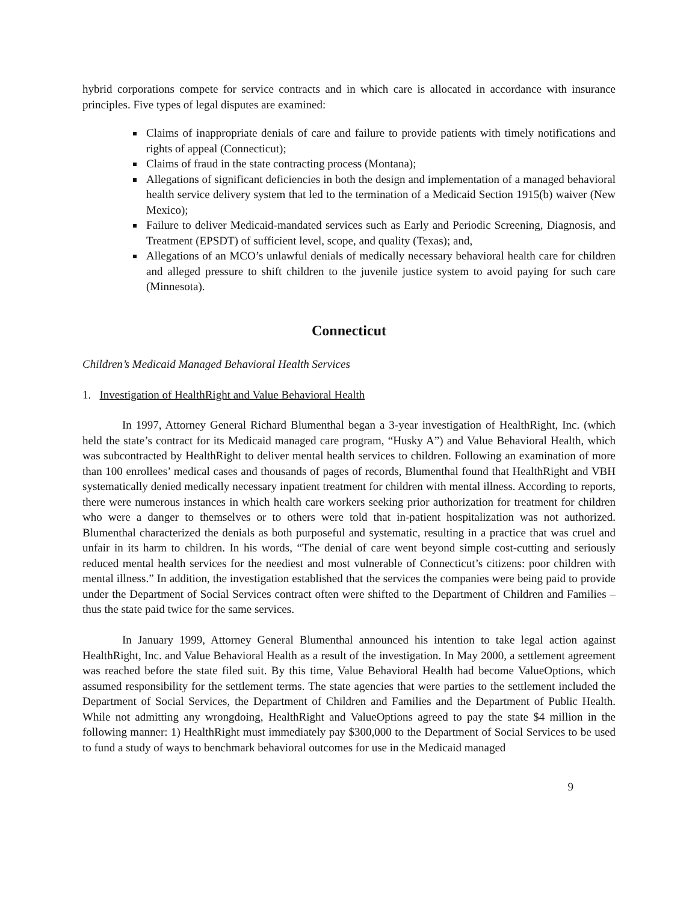hybrid corporations compete for service contracts and in which care is allocated in accordance with insurance principles. Five types of legal disputes are examined:
Claims of inappropriate denials of care and failure to provide patients with timely notifications and rights of appeal (Connecticut);
Claims of fraud in the state contracting process (Montana);
Allegations of significant deficiencies in both the design and implementation of a managed behavioral health service delivery system that led to the termination of a Medicaid Section 1915(b) waiver (New Mexico);
Failure to deliver Medicaid-mandated services such as Early and Periodic Screening, Diagnosis, and Treatment (EPSDT) of sufficient level, scope, and quality (Texas); and,
Allegations of an MCO’s unlawful denials of medically necessary behavioral health care for children and alleged pressure to shift children to the juvenile justice system to avoid paying for such care (Minnesota).
Connecticut
Children’s Medicaid Managed Behavioral Health Services
1. Investigation of HealthRight and Value Behavioral Health
In 1997, Attorney General Richard Blumenthal began a 3-year investigation of HealthRight, Inc. (which held the state’s contract for its Medicaid managed care program, “Husky A”) and Value Behavioral Health, which was subcontracted by HealthRight to deliver mental health services to children. Following an examination of more than 100 enrollees’ medical cases and thousands of pages of records, Blumenthal found that HealthRight and VBH systematically denied medically necessary inpatient treatment for children with mental illness. According to reports, there were numerous instances in which health care workers seeking prior authorization for treatment for children who were a danger to themselves or to others were told that in-patient hospitalization was not authorized. Blumenthal characterized the denials as both purposeful and systematic, resulting in a practice that was cruel and unfair in its harm to children. In his words, “The denial of care went beyond simple cost-cutting and seriously reduced mental health services for the neediest and most vulnerable of Connecticut’s citizens: poor children with mental illness.” In addition, the investigation established that the services the companies were being paid to provide under the Department of Social Services contract often were shifted to the Department of Children and Families – thus the state paid twice for the same services.
In January 1999, Attorney General Blumenthal announced his intention to take legal action against HealthRight, Inc. and Value Behavioral Health as a result of the investigation. In May 2000, a settlement agreement was reached before the state filed suit. By this time, Value Behavioral Health had become ValueOptions, which assumed responsibility for the settlement terms. The state agencies that were parties to the settlement included the Department of Social Services, the Department of Children and Families and the Department of Public Health. While not admitting any wrongdoing, HealthRight and ValueOptions agreed to pay the state $4 million in the following manner: 1) HealthRight must immediately pay $300,000 to the Department of Social Services to be used to fund a study of ways to benchmark behavioral outcomes for use in the Medicaid managed
9